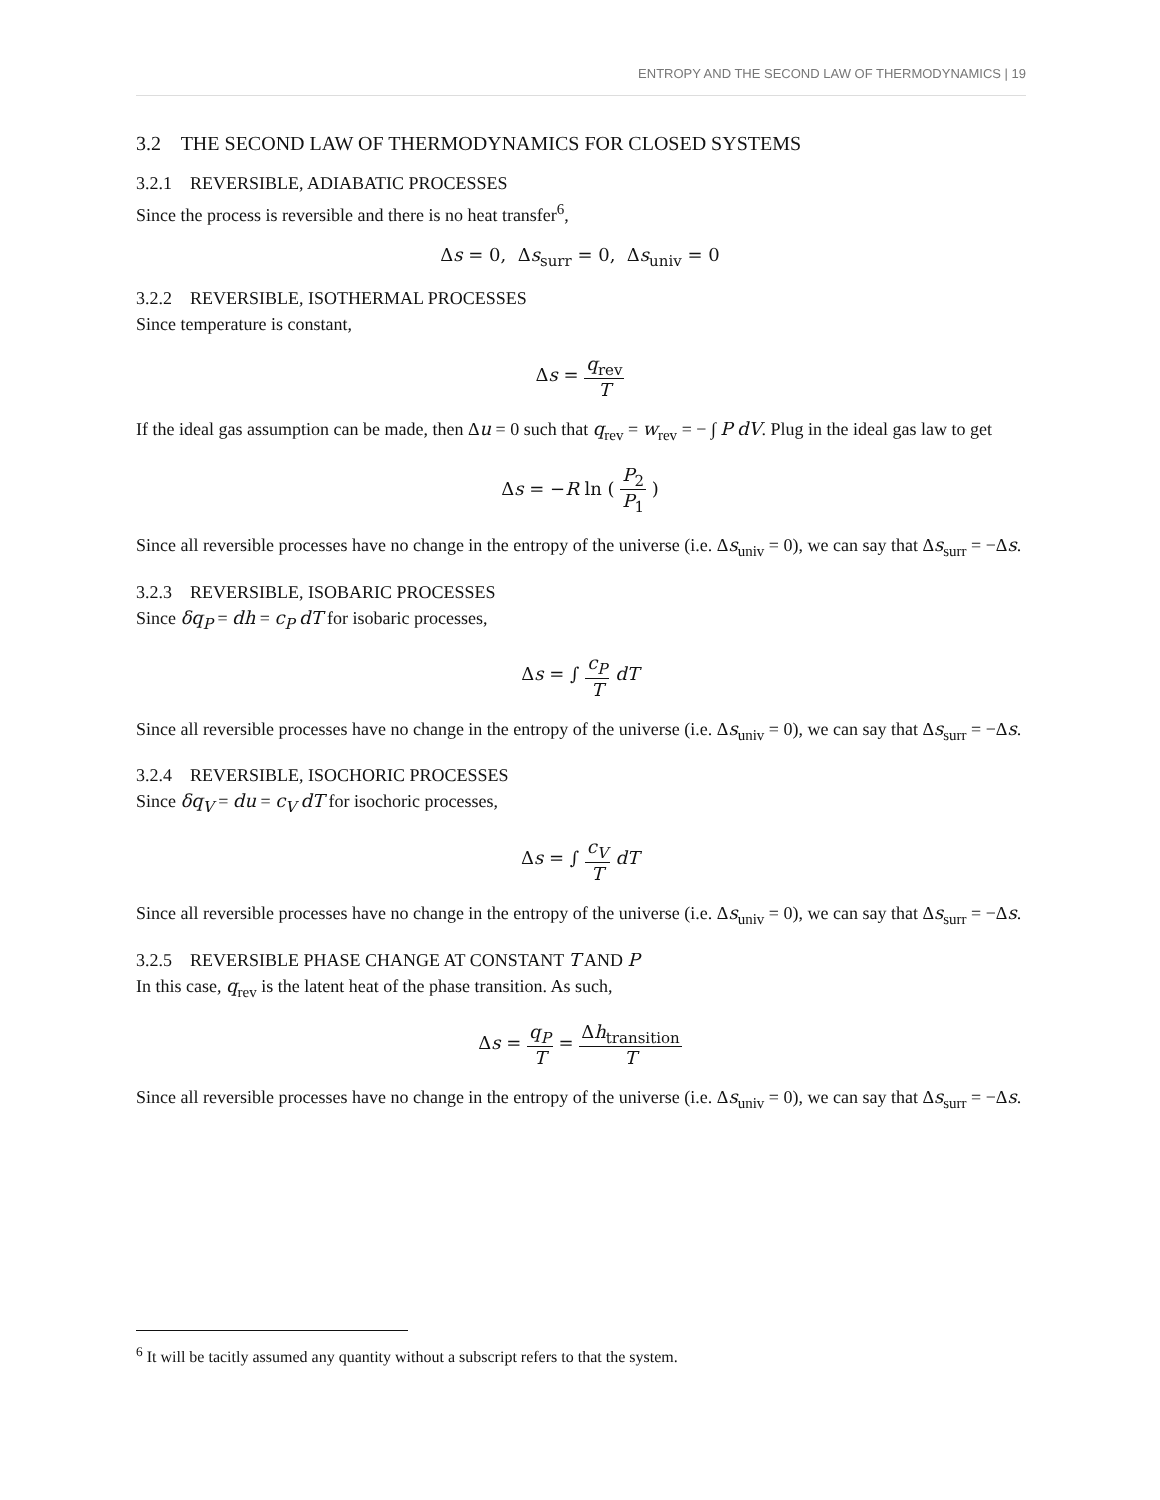ENTROPY AND THE SECOND LAW OF THERMODYNAMICS | 19
3.2 THE SECOND LAW OF THERMODYNAMICS FOR CLOSED SYSTEMS
3.2.1 REVERSIBLE, ADIABATIC PROCESSES
Since the process is reversible and there is no heat transfer<sup>6</sup>,
Δs = 0, Δs<sub>surr</sub> = 0, Δs<sub>univ</sub> = 0
3.2.2 REVERSIBLE, ISOTHERMAL PROCESSES
Since temperature is constant,
Δs = q<sub>rev</sub> T
If the ideal gas assumption can be made, then Δu = 0 such that q<sub>rev</sub> = w<sub>rev</sub> = − ∫ P dV. Plug in the ideal gas law to get
Δs = −R ln ( P<sub>2</sub> P<sub>1</sub> )
Since all reversible processes have no change in the entropy of the universe (i.e. Δs<sub>univ</sub> = 0), we can say that Δs<sub>surr</sub> = −Δs.
3.2.3 REVERSIBLE, ISOBARIC PROCESSES
Since δq<sub>P</sub> = dh = c<sub>P</sub> dT for isobaric processes,
Δs = ∫ c<sub>P</sub> T dT
Since all reversible processes have no change in the entropy of the universe (i.e. Δs<sub>univ</sub> = 0), we can say that Δs<sub>surr</sub> = −Δs.
3.2.4 REVERSIBLE, ISOCHORIC PROCESSES
Since δq<sub>V</sub> = du = c<sub>V</sub> dT for isochoric processes,
Δs = ∫ c<sub>V</sub> T dT
Since all reversible processes have no change in the entropy of the universe (i.e. Δs<sub>univ</sub> = 0), we can say that Δs<sub>surr</sub> = −Δs.
3.2.5 REVERSIBLE PHASE CHANGE AT CONSTANT T AND P
In this case, q<sub>rev</sub> is the latent heat of the phase transition. As such,
Δs = q<sub>P</sub> T = Δh<sub>transition</sub> T
Since all reversible processes have no change in the entropy of the universe (i.e. Δs<sub>univ</sub> = 0), we can say that Δs<sub>surr</sub> = −Δs.
<sup>6</sup> It will be tacitly assumed any quantity without a subscript refers to that the system.